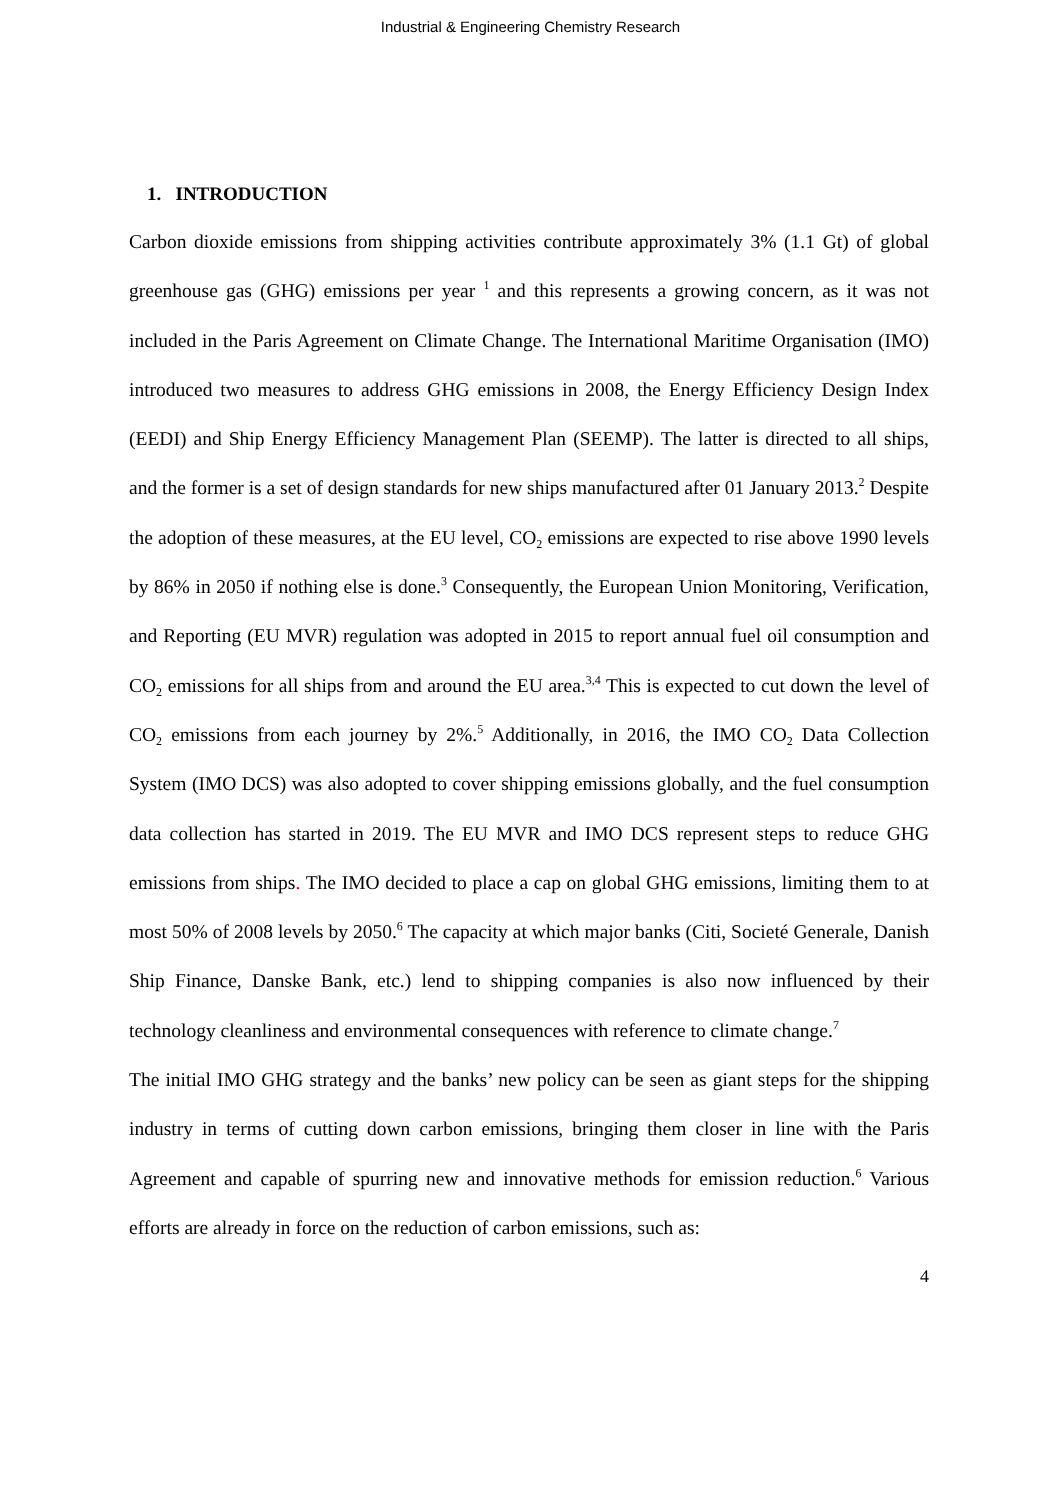Industrial & Engineering Chemistry Research
1. INTRODUCTION
Carbon dioxide emissions from shipping activities contribute approximately 3% (1.1 Gt) of global greenhouse gas (GHG) emissions per year <sup>1</sup> and this represents a growing concern, as it was not included in the Paris Agreement on Climate Change. The International Maritime Organisation (IMO) introduced two measures to address GHG emissions in 2008, the Energy Efficiency Design Index (EEDI) and Ship Energy Efficiency Management Plan (SEEMP). The latter is directed to all ships, and the former is a set of design standards for new ships manufactured after 01 January 2013.<sup>2</sup> Despite the adoption of these measures, at the EU level, CO<sub>2</sub> emissions are expected to rise above 1990 levels by 86% in 2050 if nothing else is done.<sup>3</sup> Consequently, the European Union Monitoring, Verification, and Reporting (EU MVR) regulation was adopted in 2015 to report annual fuel oil consumption and CO<sub>2</sub> emissions for all ships from and around the EU area.<sup>3,4</sup> This is expected to cut down the level of CO<sub>2</sub> emissions from each journey by 2%.<sup>5</sup> Additionally, in 2016, the IMO CO<sub>2</sub> Data Collection System (IMO DCS) was also adopted to cover shipping emissions globally, and the fuel consumption data collection has started in 2019. The EU MVR and IMO DCS represent steps to reduce GHG emissions from ships. The IMO decided to place a cap on global GHG emissions, limiting them to at most 50% of 2008 levels by 2050.<sup>6</sup> The capacity at which major banks (Citi, Societé Generale, Danish Ship Finance, Danske Bank, etc.) lend to shipping companies is also now influenced by their technology cleanliness and environmental consequences with reference to climate change.<sup>7</sup>
The initial IMO GHG strategy and the banks’ new policy can be seen as giant steps for the shipping industry in terms of cutting down carbon emissions, bringing them closer in line with the Paris Agreement and capable of spurring new and innovative methods for emission reduction.<sup>6</sup> Various efforts are already in force on the reduction of carbon emissions, such as:
4